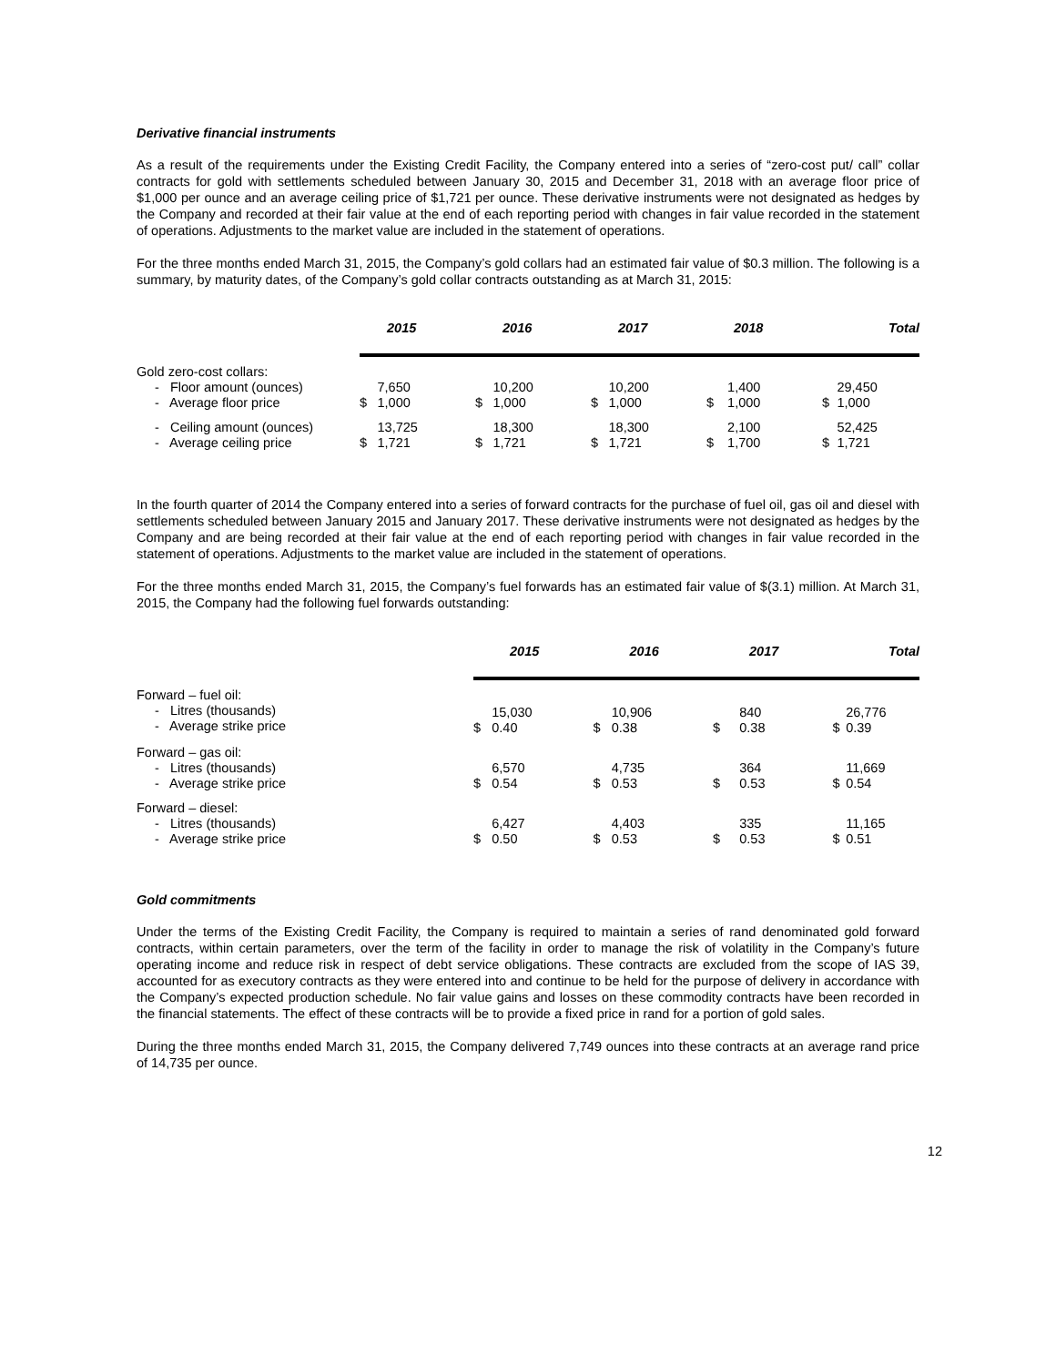Derivative financial instruments
As a result of the requirements under the Existing Credit Facility, the Company entered into a series of “zero-cost put/ call” collar contracts for gold with settlements scheduled between January 30, 2015 and December 31, 2018 with an average floor price of $1,000 per ounce and an average ceiling price of $1,721 per ounce. These derivative instruments were not designated as hedges by the Company and recorded at their fair value at the end of each reporting period with changes in fair value recorded in the statement of operations. Adjustments to the market value are included in the statement of operations.
For the three months ended March 31, 2015, the Company’s gold collars had an estimated fair value of $0.3 million. The following is a summary, by maturity dates, of the Company’s gold collar contracts outstanding as at March 31, 2015:
| | 2015 | | 2016 | | 2017 | | 2018 | | Total | |
| Gold zero-cost collars: | | | | | | | | | | |
| - Floor amount (ounces) - Average floor price | $ | 7,650 1,000 | $ | 10,200 1,000 | $ | 10,200 1,000 | $ | 1,400 1,000 | $ | 29,450 1,000 |
| - Ceiling amount (ounces) - Average ceiling price | $ | 13,725 1,721 | $ | 18,300 1,721 | $ | 18,300 1,721 | $ | 2,100 1,700 | $ | 52,425 1,721 |
In the fourth quarter of 2014 the Company entered into a series of forward contracts for the purchase of fuel oil, gas oil and diesel with settlements scheduled between January 2015 and January 2017. These derivative instruments were not designated as hedges by the Company and are being recorded at their fair value at the end of each reporting period with changes in fair value recorded in the statement of operations. Adjustments to the market value are included in the statement of operations.
For the three months ended March 31, 2015, the Company’s fuel forwards has an estimated fair value of $(3.1) million. At March 31, 2015, the Company had the following fuel forwards outstanding:
| | 2015 | | 2016 | | 2017 | | Total | |
| Forward – fuel oil: - Litres (thousands) - Average strike price | $ | 15,030 0.40 | $ | 10,906 0.38 | $ | 840 0.38 | $ | 26,776 0.39 |
| Forward – gas oil: - Litres (thousands) - Average strike price | $ | 6,570 0.54 | $ | 4,735 0.53 | $ | 364 0.53 | $ | 11,669 0.54 |
| Forward – diesel: - Litres (thousands) - Average strike price | $ | 6,427 0.50 | $ | 4,403 0.53 | $ | 335 0.53 | $ | 11,165 0.51 |
Gold commitments
Under the terms of the Existing Credit Facility, the Company is required to maintain a series of rand denominated gold forward contracts, within certain parameters, over the term of the facility in order to manage the risk of volatility in the Company’s future operating income and reduce risk in respect of debt service obligations. These contracts are excluded from the scope of IAS 39, accounted for as executory contracts as they were entered into and continue to be held for the purpose of delivery in accordance with the Company’s expected production schedule. No fair value gains and losses on these commodity contracts have been recorded in the financial statements. The effect of these contracts will be to provide a fixed price in rand for a portion of gold sales.
During the three months ended March 31, 2015, the Company delivered 7,749 ounces into these contracts at an average rand price of 14,735 per ounce.
12